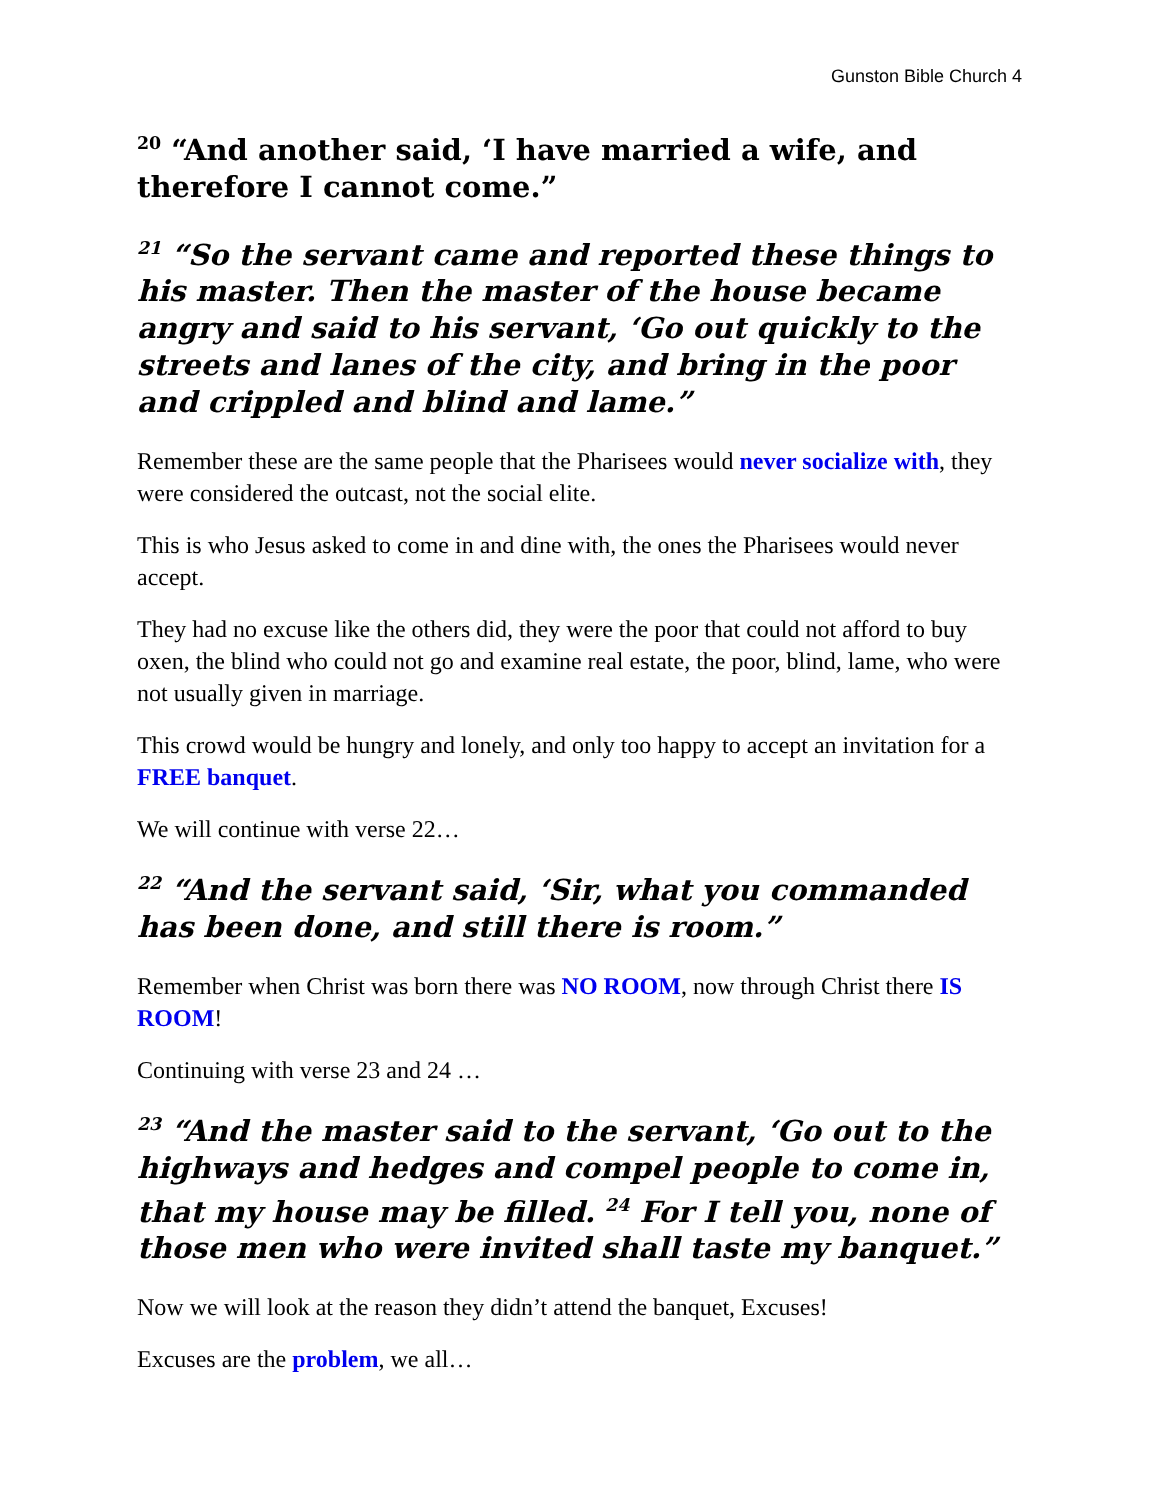Gunston Bible Church 4
<sup>20</sup> “And another said, ‘I have married a wife, and therefore I cannot come.”
<sup>21</sup> “So the servant came and reported these things to his master. Then the master of the house became angry and said to his servant, ‘Go out quickly to the streets and lanes of the city, and bring in the poor and crippled and blind and lame.”
Remember these are the same people that the Pharisees would never socialize with, they were considered the outcast, not the social elite.
This is who Jesus asked to come in and dine with, the ones the Pharisees would never accept.
They had no excuse like the others did, they were the poor that could not afford to buy oxen, the blind who could not go and examine real estate, the poor, blind, lame, who were not usually given in marriage.
This crowd would be hungry and lonely, and only too happy to accept an invitation for a FREE banquet.
We will continue with verse 22…
<sup>22</sup> “And the servant said, ‘Sir, what you commanded has been done, and still there is room.”
Remember when Christ was born there was NO ROOM, now through Christ there IS ROOM!
Continuing with verse 23 and 24 …
<sup>23</sup> “And the master said to the servant, ‘Go out to the highways and hedges and compel people to come in, that my house may be filled. <sup>24</sup> For I tell you, none of those men who were invited shall taste my banquet.”
Now we will look at the reason they didn’t attend the banquet, Excuses!
Excuses are the problem, we all…